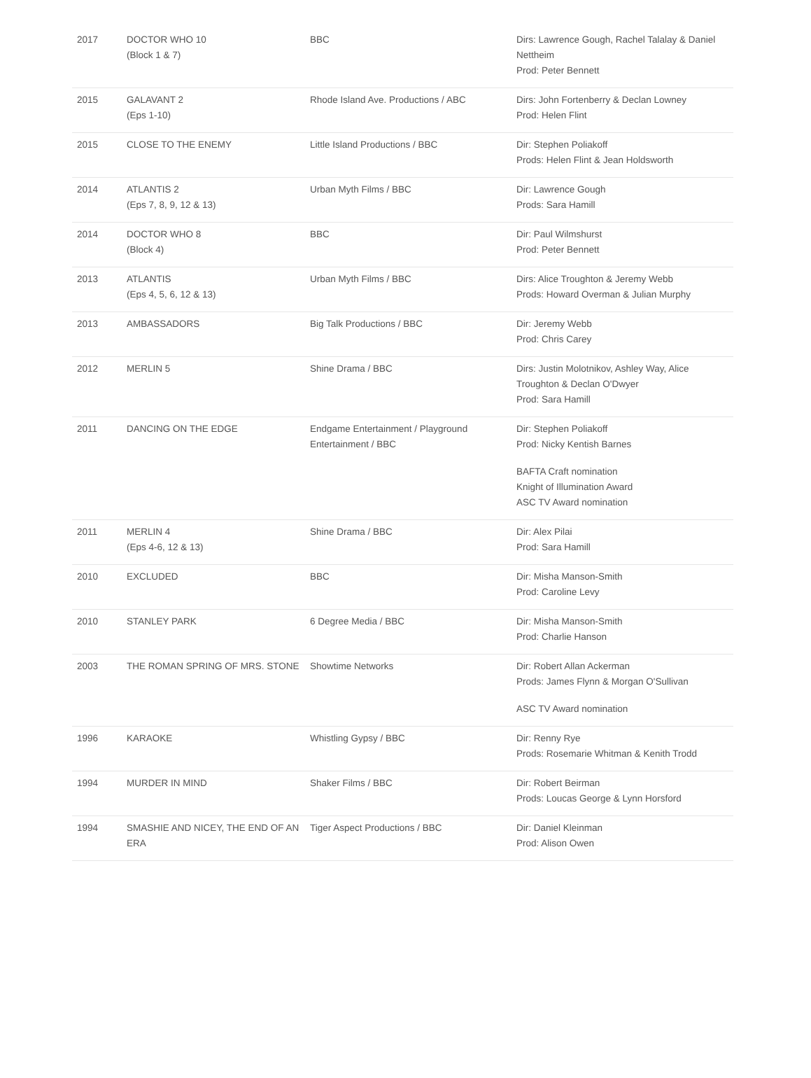| 2017 | DOCTOR WHO 10 (Block 1 & 7) | BBC | Dirs: Lawrence Gough, Rachel Talalay & Daniel Nettheim Prod: Peter Bennett |
| 2015 | GALAVANT 2 (Eps 1-10) | Rhode Island Ave. Productions / ABC | Dirs: John Fortenberry & Declan Lowney Prod: Helen Flint |
| 2015 | CLOSE TO THE ENEMY | Little Island Productions / BBC | Dir: Stephen Poliakoff Prods: Helen Flint & Jean Holdsworth |
| 2014 | ATLANTIS 2 (Eps 7, 8, 9, 12 & 13) | Urban Myth Films / BBC | Dir: Lawrence Gough Prods: Sara Hamill |
| 2014 | DOCTOR WHO 8 (Block 4) | BBC | Dir: Paul Wilmshurst Prod: Peter Bennett |
| 2013 | ATLANTIS (Eps 4, 5, 6, 12 & 13) | Urban Myth Films / BBC | Dirs: Alice Troughton & Jeremy Webb Prods: Howard Overman & Julian Murphy |
| 2013 | AMBASSADORS | Big Talk Productions / BBC | Dir: Jeremy Webb Prod: Chris Carey |
| 2012 | MERLIN 5 | Shine Drama / BBC | Dirs: Justin Molotnikov, Ashley Way, Alice Troughton & Declan O'Dwyer Prod: Sara Hamill |
| 2011 | DANCING ON THE EDGE | Endgame Entertainment / Playground Entertainment / BBC | Dir: Stephen Poliakoff Prod: Nicky Kentish Barnes BAFTA Craft nomination Knight of Illumination Award ASC TV Award nomination |
| 2011 | MERLIN 4 (Eps 4-6, 12 & 13) | Shine Drama / BBC | Dir: Alex Pilai Prod: Sara Hamill |
| 2010 | EXCLUDED | BBC | Dir: Misha Manson-Smith Prod: Caroline Levy |
| 2010 | STANLEY PARK | 6 Degree Media / BBC | Dir: Misha Manson-Smith Prod: Charlie Hanson |
| 2003 | THE ROMAN SPRING OF MRS. STONE | Showtime Networks | Dir: Robert Allan Ackerman Prods: James Flynn & Morgan O'Sullivan ASC TV Award nomination |
| 1996 | KARAOKE | Whistling Gypsy / BBC | Dir: Renny Rye Prods: Rosemarie Whitman & Kenith Trodd |
| 1994 | MURDER IN MIND | Shaker Films / BBC | Dir: Robert Beirman Prods: Loucas George & Lynn Horsford |
| 1994 | SMASHIE AND NICEY, THE END OF AN ERA | Tiger Aspect Productions / BBC | Dir: Daniel Kleinman Prod: Alison Owen |